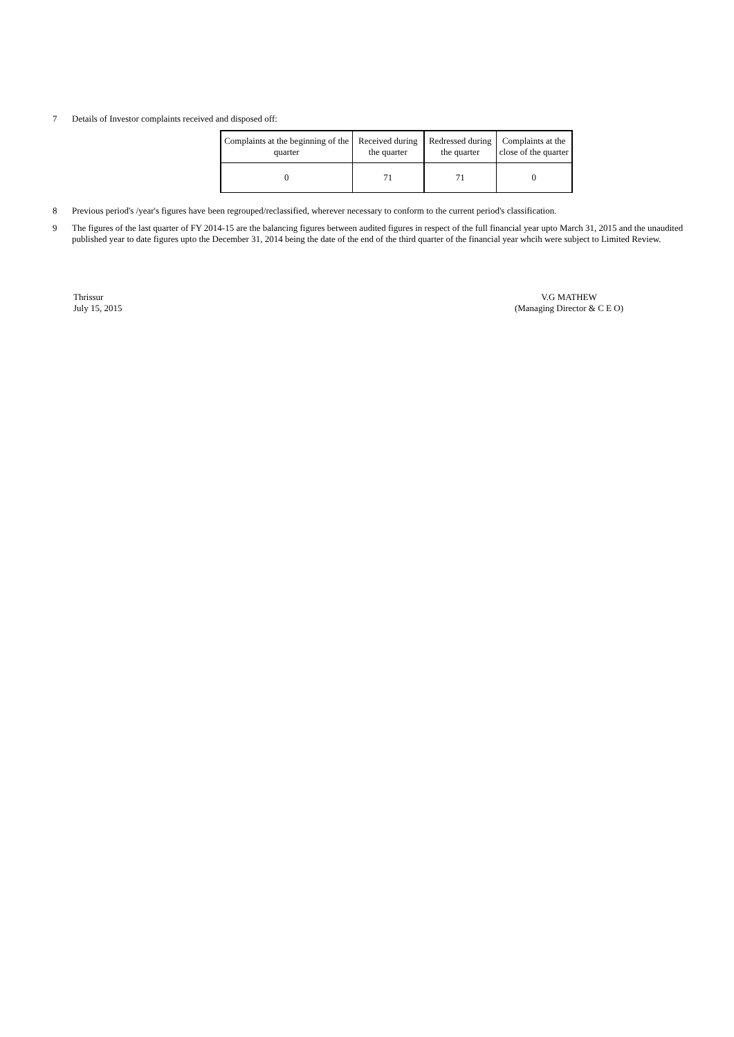7 Details of Investor complaints received and disposed off:
| Complaints at the beginning of the quarter | Received during the quarter | Redressed during the quarter | Complaints at the close of the quarter |
| 0 | 71 | 71 | 0 |
8 Previous period's /year's figures have been regrouped/reclassified, wherever necessary to conform to the current period's classification.
9 The figures of the last quarter of FY 2014-15 are the balancing figures between audited figures in respect of the full financial year upto March 31, 2015 and the unaudited published year to date figures upto the December 31, 2014 being the date of the end of the third quarter of the financial year whcih were subject to Limited Review.
Thrissur
July 15, 2015
V.G MATHEW
(Managing Director & C E O)